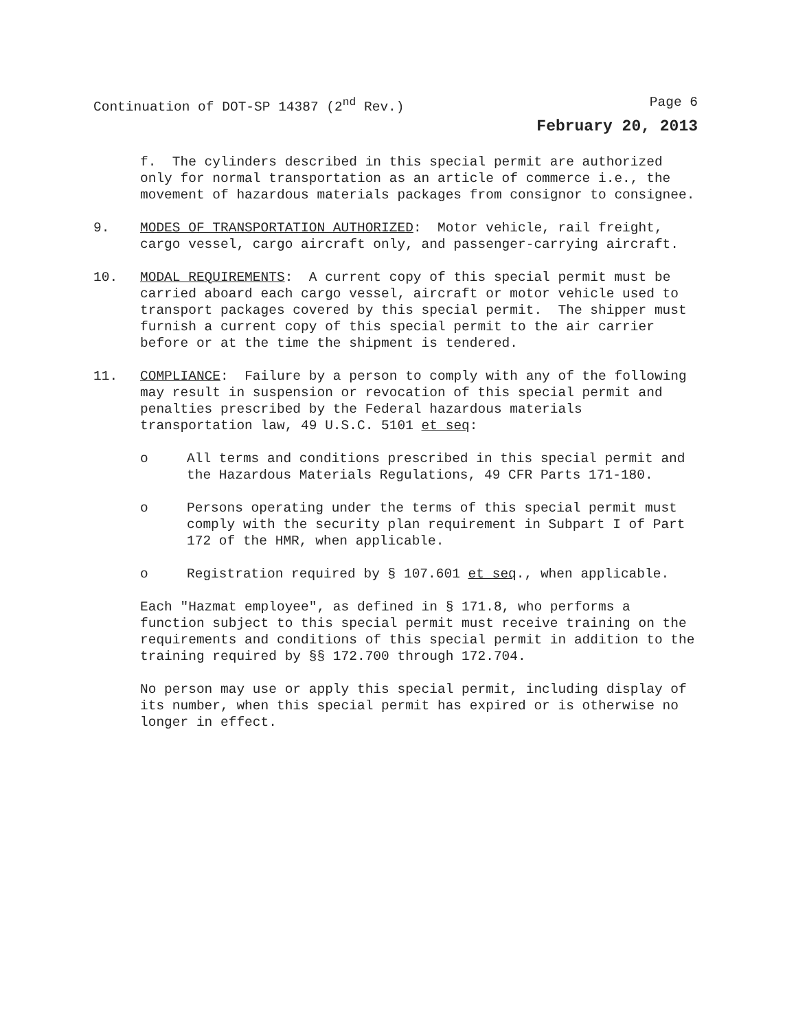Continuation of DOT-SP 14387 (2<sup>nd</sup> Rev.) Page 6
February 20, 2013
f. The cylinders described in this special permit are authorized only for normal transportation as an article of commerce i.e., the movement of hazardous materials packages from consignor to consignee.
9. MODES OF TRANSPORTATION AUTHORIZED: Motor vehicle, rail freight, cargo vessel, cargo aircraft only, and passenger-carrying aircraft.
10. MODAL REQUIREMENTS: A current copy of this special permit must be carried aboard each cargo vessel, aircraft or motor vehicle used to transport packages covered by this special permit. The shipper must furnish a current copy of this special permit to the air carrier before or at the time the shipment is tendered.
11. COMPLIANCE: Failure by a person to comply with any of the following may result in suspension or revocation of this special permit and penalties prescribed by the Federal hazardous materials transportation law, 49 U.S.C. 5101 et seq:
o All terms and conditions prescribed in this special permit and the Hazardous Materials Regulations, 49 CFR Parts 171-180.
o Persons operating under the terms of this special permit must comply with the security plan requirement in Subpart I of Part 172 of the HMR, when applicable.
o Registration required by § 107.601 et seq., when applicable.
Each "Hazmat employee", as defined in § 171.8, who performs a function subject to this special permit must receive training on the requirements and conditions of this special permit in addition to the training required by §§ 172.700 through 172.704.
No person may use or apply this special permit, including display of its number, when this special permit has expired or is otherwise no longer in effect.